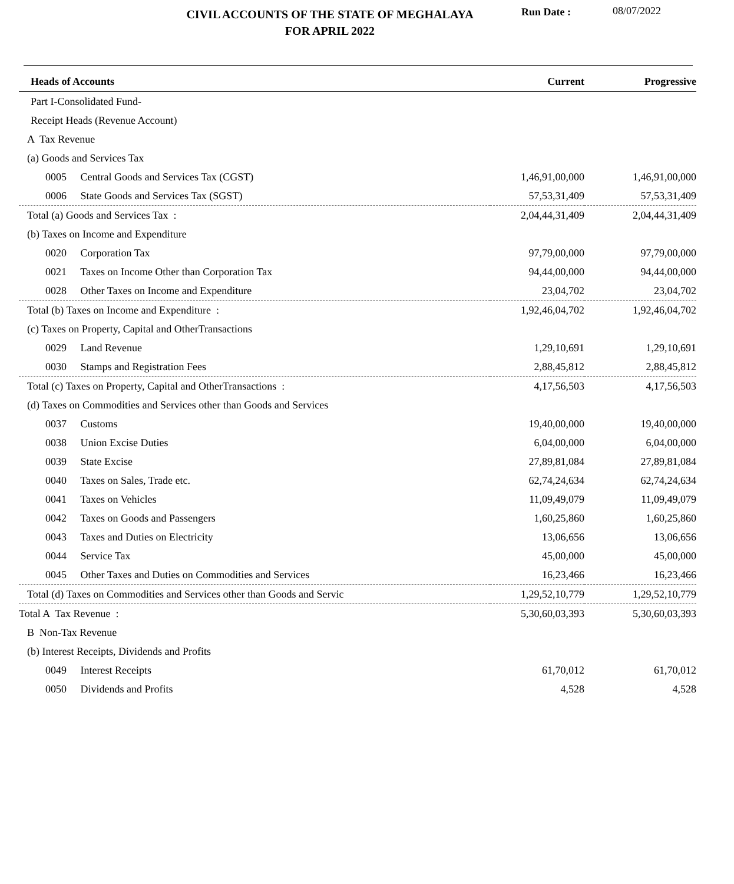CIVIL ACCOUNTS OF THE STATE OF MEGHALAYA
FOR APRIL 2022
Run Date : 08/07/2022
| Heads of Accounts | Current | Progressive |
| --- | --- | --- |
| Part I-Consolidated Fund- | | |
| Receipt Heads (Revenue Account) | | |
| A Tax Revenue | | |
| (a) Goods and Services Tax | | |
| 0005 Central Goods and Services Tax (CGST) | 1,46,91,00,000 | 1,46,91,00,000 |
| 0006 State Goods and Services Tax (SGST) | 57,53,31,409 | 57,53,31,409 |
| Total (a) Goods and Services Tax : | 2,04,44,31,409 | 2,04,44,31,409 |
| (b) Taxes on Income and Expenditure | | |
| 0020 Corporation Tax | 97,79,00,000 | 97,79,00,000 |
| 0021 Taxes on Income Other than Corporation Tax | 94,44,00,000 | 94,44,00,000 |
| 0028 Other Taxes on Income and Expenditure | 23,04,702 | 23,04,702 |
| Total (b) Taxes on Income and Expenditure : | 1,92,46,04,702 | 1,92,46,04,702 |
| (c) Taxes on Property, Capital and OtherTransactions | | |
| 0029 Land Revenue | 1,29,10,691 | 1,29,10,691 |
| 0030 Stamps and Registration Fees | 2,88,45,812 | 2,88,45,812 |
| Total (c) Taxes on Property, Capital and OtherTransactions : | 4,17,56,503 | 4,17,56,503 |
| (d) Taxes on Commodities and Services other than Goods and Services | | |
| 0037 Customs | 19,40,00,000 | 19,40,00,000 |
| 0038 Union Excise Duties | 6,04,00,000 | 6,04,00,000 |
| 0039 State Excise | 27,89,81,084 | 27,89,81,084 |
| 0040 Taxes on Sales, Trade etc. | 62,74,24,634 | 62,74,24,634 |
| 0041 Taxes on Vehicles | 11,09,49,079 | 11,09,49,079 |
| 0042 Taxes on Goods and Passengers | 1,60,25,860 | 1,60,25,860 |
| 0043 Taxes and Duties on Electricity | 13,06,656 | 13,06,656 |
| 0044 Service Tax | 45,00,000 | 45,00,000 |
| 0045 Other Taxes and Duties on Commodities and Services | 16,23,466 | 16,23,466 |
| Total (d) Taxes on Commodities and Services other than Goods and Servic | 1,29,52,10,779 | 1,29,52,10,779 |
| Total A Tax Revenue : | 5,30,60,03,393 | 5,30,60,03,393 |
| B Non-Tax Revenue | | |
| (b) Interest Receipts, Dividends and Profits | | |
| 0049 Interest Receipts | 61,70,012 | 61,70,012 |
| 0050 Dividends and Profits | 4,528 | 4,528 |